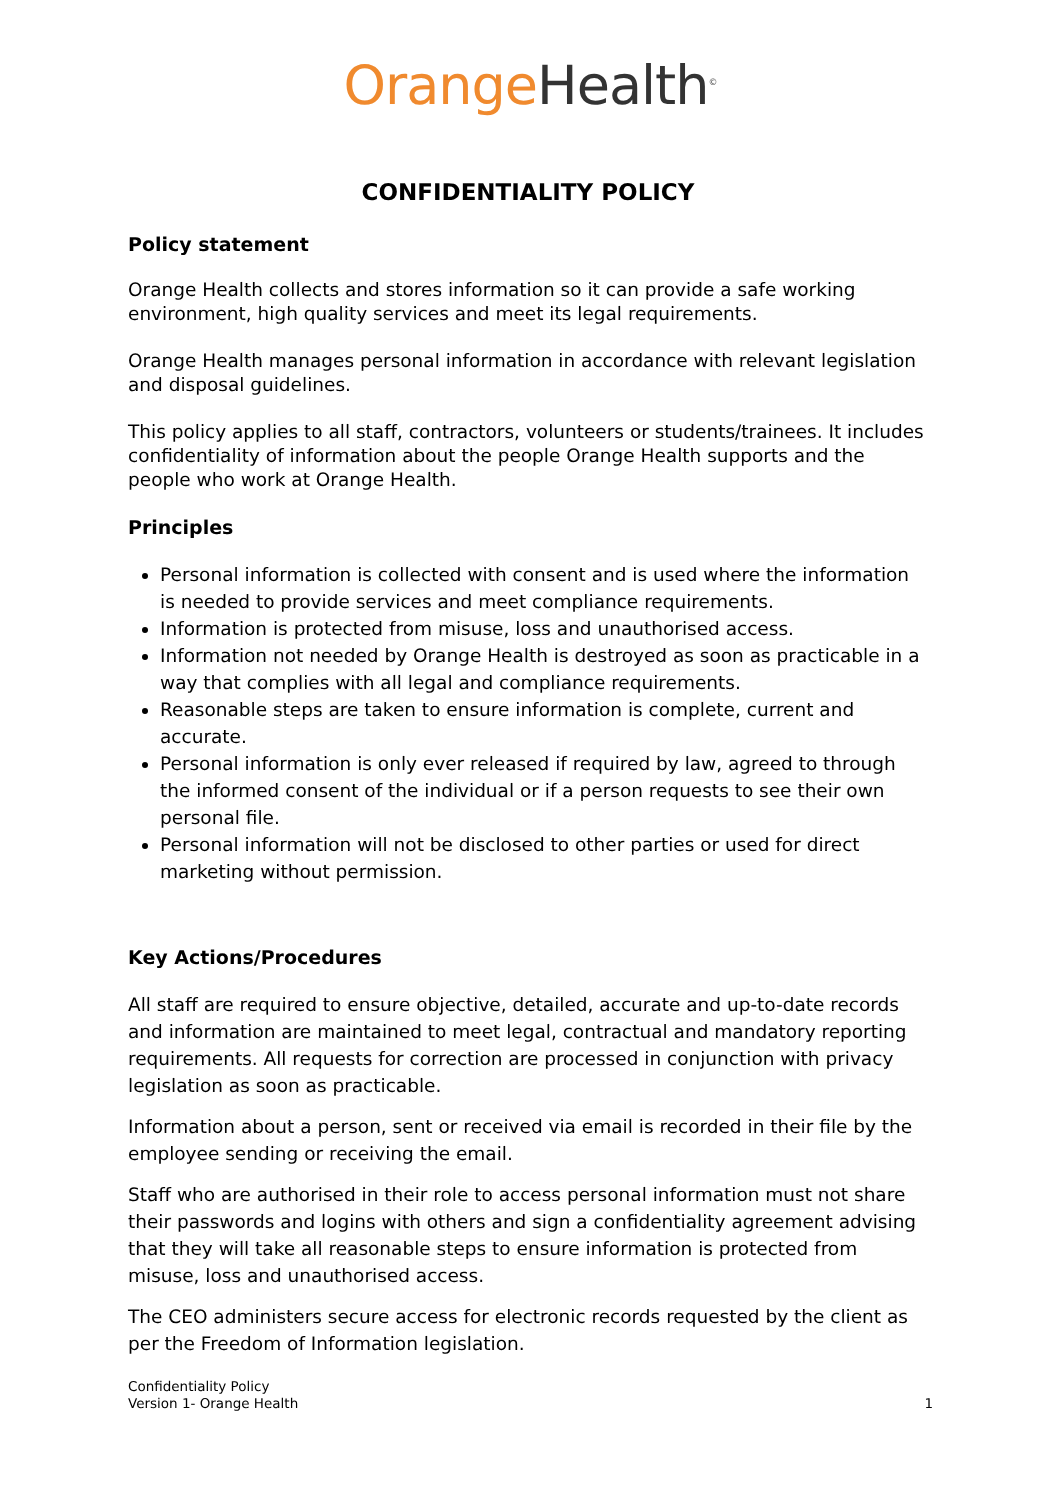Orange Health<sup>©</sup>
CONFIDENTIALITY POLICY
Policy statement
Orange Health collects and stores information so it can provide a safe working environment, high quality services and meet its legal requirements.
Orange Health manages personal information in accordance with relevant legislation and disposal guidelines.
This policy applies to all staff, contractors, volunteers or students/trainees. It includes confidentiality of information about the people Orange Health supports and the people who work at Orange Health.
Principles
Personal information is collected with consent and is used where the information is needed to provide services and meet compliance requirements.
Information is protected from misuse, loss and unauthorised access.
Information not needed by Orange Health is destroyed as soon as practicable in a way that complies with all legal and compliance requirements.
Reasonable steps are taken to ensure information is complete, current and accurate.
Personal information is only ever released if required by law, agreed to through the informed consent of the individual or if a person requests to see their own personal file.
Personal information will not be disclosed to other parties or used for direct marketing without permission.
Key Actions/Procedures
All staff are required to ensure objective, detailed, accurate and up-to-date records and information are maintained to meet legal, contractual and mandatory reporting requirements. All requests for correction are processed in conjunction with privacy legislation as soon as practicable.
Information about a person, sent or received via email is recorded in their file by the employee sending or receiving the email.
Staff who are authorised in their role to access personal information must not share their passwords and logins with others and sign a confidentiality agreement advising that they will take all reasonable steps to ensure information is protected from misuse, loss and unauthorised access.
The CEO administers secure access for electronic records requested by the client as per the Freedom of Information legislation.
Confidentiality Policy
Version 1- Orange Health
1